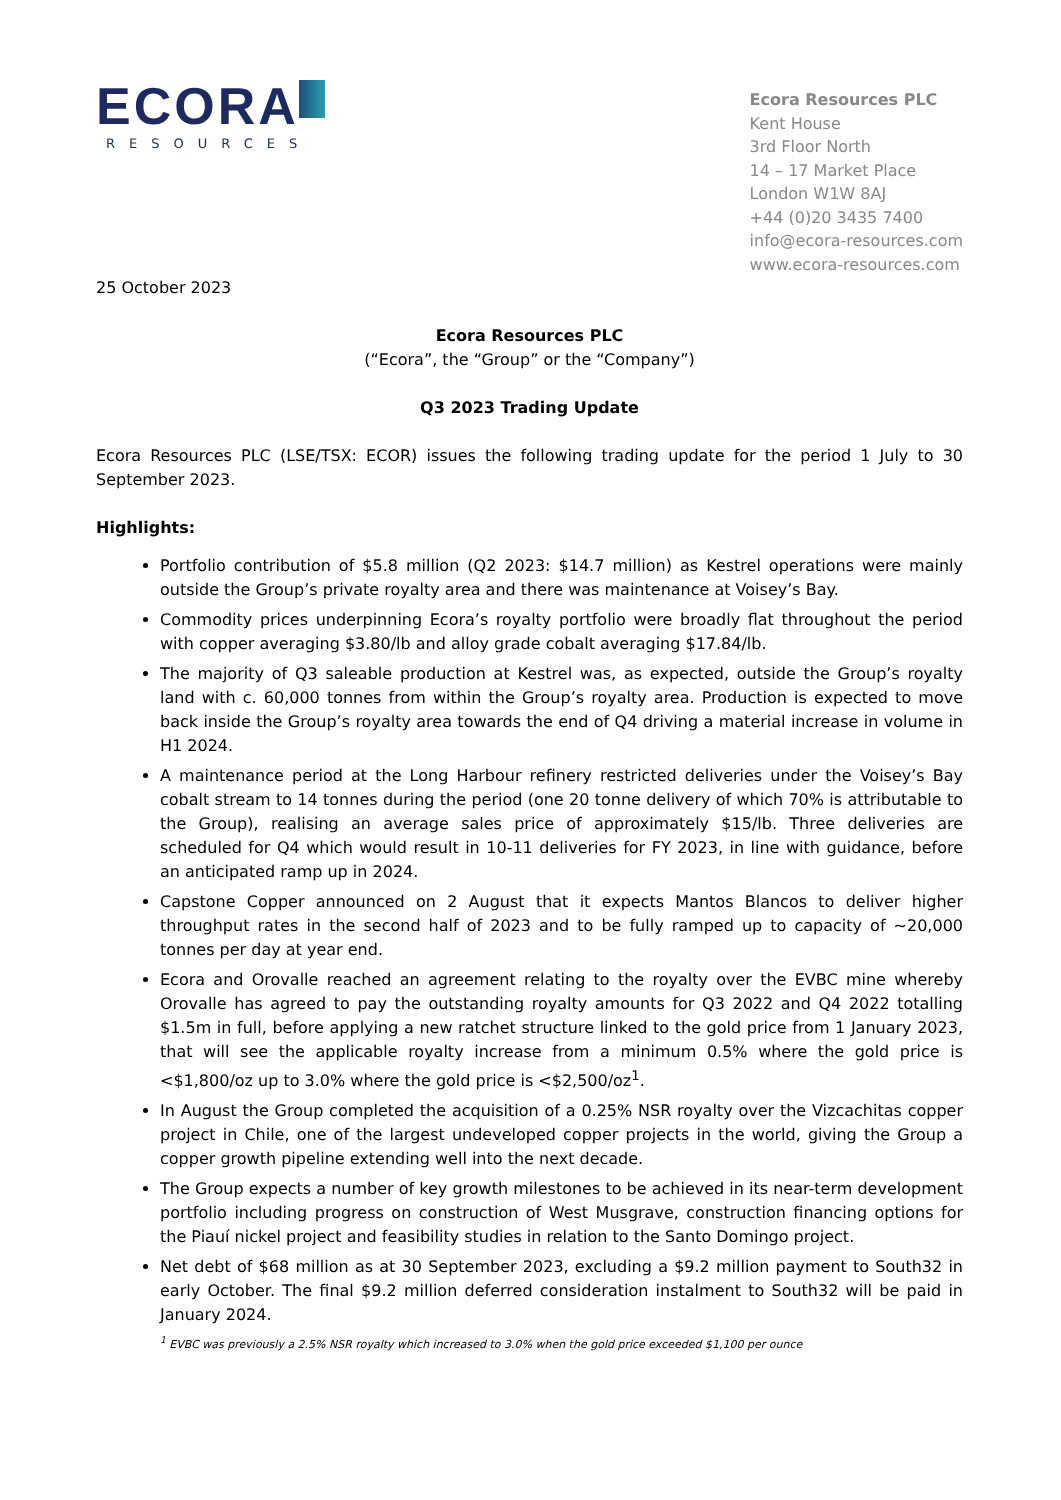ECORA
RESOURCES
Ecora Resources PLC
Kent House
3rd Floor North
14 – 17 Market Place
London W1W 8AJ
+44 (0)20 3435 7400
info@ecora-resources.com
www.ecora-resources.com
25 October 2023
Ecora Resources PLC
(“Ecora”, the “Group” or the “Company”)
Q3 2023 Trading Update
Ecora Resources PLC (LSE/TSX: ECOR) issues the following trading update for the period 1 July to 30 September 2023.
Highlights:
Portfolio contribution of $5.8 million (Q2 2023: $14.7 million) as Kestrel operations were mainly outside the Group’s private royalty area and there was maintenance at Voisey’s Bay.
Commodity prices underpinning Ecora’s royalty portfolio were broadly flat throughout the period with copper averaging $3.80/lb and alloy grade cobalt averaging $17.84/lb.
The majority of Q3 saleable production at Kestrel was, as expected, outside the Group’s royalty land with c. 60,000 tonnes from within the Group’s royalty area. Production is expected to move back inside the Group’s royalty area towards the end of Q4 driving a material increase in volume in H1 2024.
A maintenance period at the Long Harbour refinery restricted deliveries under the Voisey’s Bay cobalt stream to 14 tonnes during the period (one 20 tonne delivery of which 70% is attributable to the Group), realising an average sales price of approximately $15/lb. Three deliveries are scheduled for Q4 which would result in 10-11 deliveries for FY 2023, in line with guidance, before an anticipated ramp up in 2024.
Capstone Copper announced on 2 August that it expects Mantos Blancos to deliver higher throughput rates in the second half of 2023 and to be fully ramped up to capacity of ~20,000 tonnes per day at year end.
Ecora and Orovalle reached an agreement relating to the royalty over the EVBC mine whereby Orovalle has agreed to pay the outstanding royalty amounts for Q3 2022 and Q4 2022 totalling $1.5m in full, before applying a new ratchet structure linked to the gold price from 1 January 2023, that will see the applicable royalty increase from a minimum 0.5% where the gold price is <$1,800/oz up to 3.0% where the gold price is <$2,500/oz<sup>1</sup>.
In August the Group completed the acquisition of a 0.25% NSR royalty over the Vizcachitas copper project in Chile, one of the largest undeveloped copper projects in the world, giving the Group a copper growth pipeline extending well into the next decade.
The Group expects a number of key growth milestones to be achieved in its near-term development portfolio including progress on construction of West Musgrave, construction financing options for the Piauí nickel project and feasibility studies in relation to the Santo Domingo project.
Net debt of $68 million as at 30 September 2023, excluding a $9.2 million payment to South32 in early October. The final $9.2 million deferred consideration instalment to South32 will be paid in January 2024.
<sup>1</sup> EVBC was previously a 2.5% NSR royalty which increased to 3.0% when the gold price exceeded $1,100 per ounce